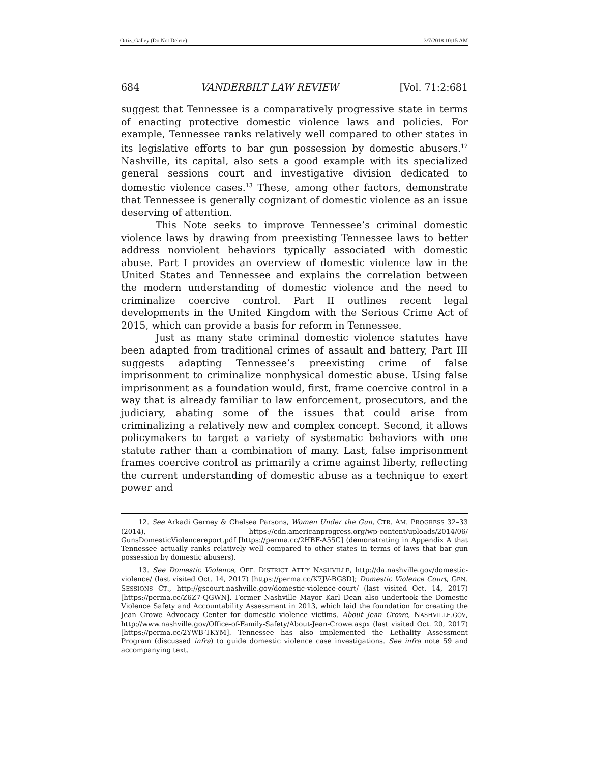Ortiz_Galley (Do Not Delete) 3/7/2018 10:15 AM
684 VANDERBILT LAW REVIEW [Vol. 71:2:681
suggest that Tennessee is a comparatively progressive state in terms of enacting protective domestic violence laws and policies. For example, Tennessee ranks relatively well compared to other states in its legislative efforts to bar gun possession by domestic abusers.<sup>12</sup> Nashville, its capital, also sets a good example with its specialized general sessions court and investigative division dedicated to domestic violence cases.<sup>13</sup> These, among other factors, demonstrate that Tennessee is generally cognizant of domestic violence as an issue deserving of attention.
This Note seeks to improve Tennessee’s criminal domestic violence laws by drawing from preexisting Tennessee laws to better address nonviolent behaviors typically associated with domestic abuse. Part I provides an overview of domestic violence law in the United States and Tennessee and explains the correlation between the modern understanding of domestic violence and the need to criminalize coercive control. Part II outlines recent legal developments in the United Kingdom with the Serious Crime Act of 2015, which can provide a basis for reform in Tennessee.
Just as many state criminal domestic violence statutes have been adapted from traditional crimes of assault and battery, Part III suggests adapting Tennessee’s preexisting crime of false imprisonment to criminalize nonphysical domestic abuse. Using false imprisonment as a foundation would, first, frame coercive control in a way that is already familiar to law enforcement, prosecutors, and the judiciary, abating some of the issues that could arise from criminalizing a relatively new and complex concept. Second, it allows policymakers to target a variety of systematic behaviors with one statute rather than a combination of many. Last, false imprisonment frames coercive control as primarily a crime against liberty, reflecting the current understanding of domestic abuse as a technique to exert power and
12. See Arkadi Gerney & Chelsea Parsons, Women Under the Gun, CTR. AM. PROGRESS 32–33 (2014), https://cdn.americanprogress.org/wp-content/uploads/2014/06/ GunsDomesticViolencereport.pdf [https://perma.cc/2HBF-A55C] (demonstrating in Appendix A that Tennessee actually ranks relatively well compared to other states in terms of laws that bar gun possession by domestic abusers).
13. See Domestic Violence, OFF. DISTRICT ATT’Y NASHVILLE, http://da.nashville.gov/domestic-violence/ (last visited Oct. 14, 2017) [https://perma.cc/K7JV-BG8D]; Domestic Violence Court, GEN. SESSIONS CT., http://gscourt.nashville.gov/domestic-violence-court/ (last visited Oct. 14, 2017) [https://perma.cc/Z6Z7-QGWN]. Former Nashville Mayor Karl Dean also undertook the Domestic Violence Safety and Accountability Assessment in 2013, which laid the foundation for creating the Jean Crowe Advocacy Center for domestic violence victims. About Jean Crowe, NASHVILLE.GOV, http://www.nashville.gov/Office-of-Family-Safety/About-Jean-Crowe.aspx (last visited Oct. 20, 2017) [https://perma.cc/2YWB-TKYM]. Tennessee has also implemented the Lethality Assessment Program (discussed infra) to guide domestic violence case investigations. See infra note 59 and accompanying text.